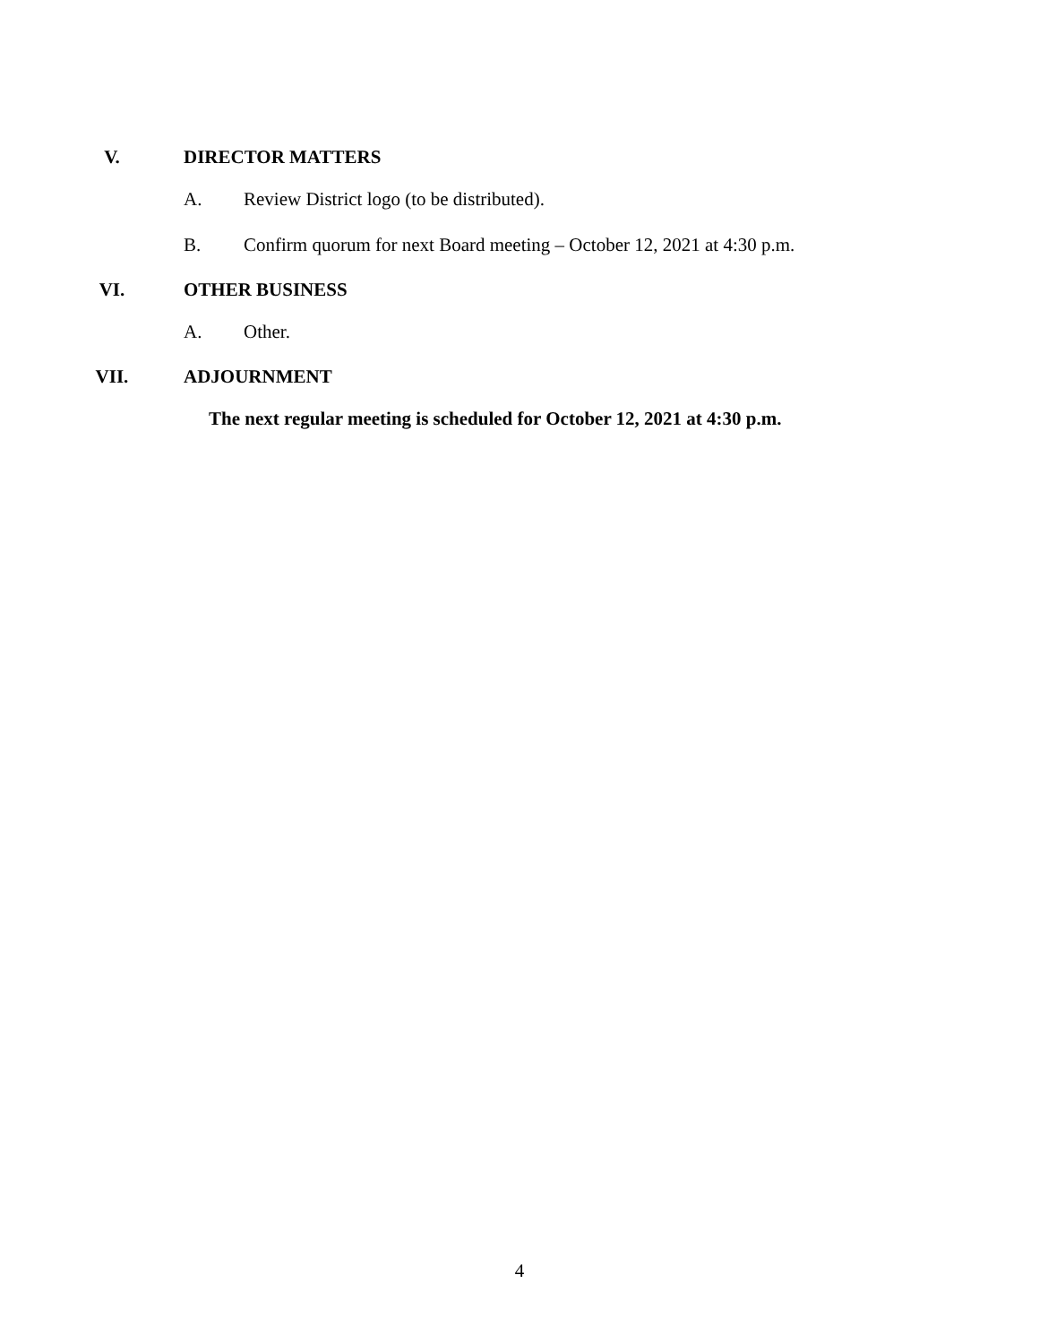V. DIRECTOR MATTERS
A. Review District logo (to be distributed).
B. Confirm quorum for next Board meeting – October 12, 2021 at 4:30 p.m.
VI. OTHER BUSINESS
A. Other.
VII. ADJOURNMENT
The next regular meeting is scheduled for October 12, 2021 at 4:30 p.m.
4